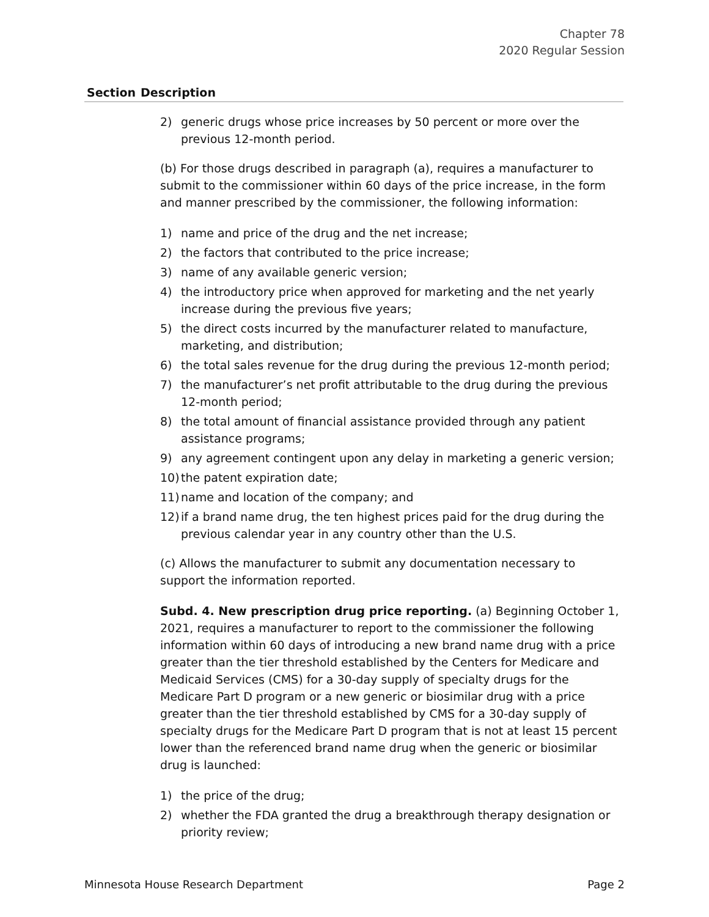Chapter 78
2020 Regular Session
| Section | Description |
| --- | --- |
2) generic drugs whose price increases by 50 percent or more over the previous 12-month period.
(b) For those drugs described in paragraph (a), requires a manufacturer to submit to the commissioner within 60 days of the price increase, in the form and manner prescribed by the commissioner, the following information:
1) name and price of the drug and the net increase;
2) the factors that contributed to the price increase;
3) name of any available generic version;
4) the introductory price when approved for marketing and the net yearly increase during the previous five years;
5) the direct costs incurred by the manufacturer related to manufacture, marketing, and distribution;
6) the total sales revenue for the drug during the previous 12-month period;
7) the manufacturer’s net profit attributable to the drug during the previous 12-month period;
8) the total amount of financial assistance provided through any patient assistance programs;
9) any agreement contingent upon any delay in marketing a generic version;
10) the patent expiration date;
11) name and location of the company; and
12) if a brand name drug, the ten highest prices paid for the drug during the previous calendar year in any country other than the U.S.
(c) Allows the manufacturer to submit any documentation necessary to support the information reported.
Subd. 4. New prescription drug price reporting. (a) Beginning October 1, 2021, requires a manufacturer to report to the commissioner the following information within 60 days of introducing a new brand name drug with a price greater than the tier threshold established by the Centers for Medicare and Medicaid Services (CMS) for a 30-day supply of specialty drugs for the Medicare Part D program or a new generic or biosimilar drug with a price greater than the tier threshold established by CMS for a 30-day supply of specialty drugs for the Medicare Part D program that is not at least 15 percent lower than the referenced brand name drug when the generic or biosimilar drug is launched:
1) the price of the drug;
2) whether the FDA granted the drug a breakthrough therapy designation or priority review;
Minnesota House Research Department Page 2